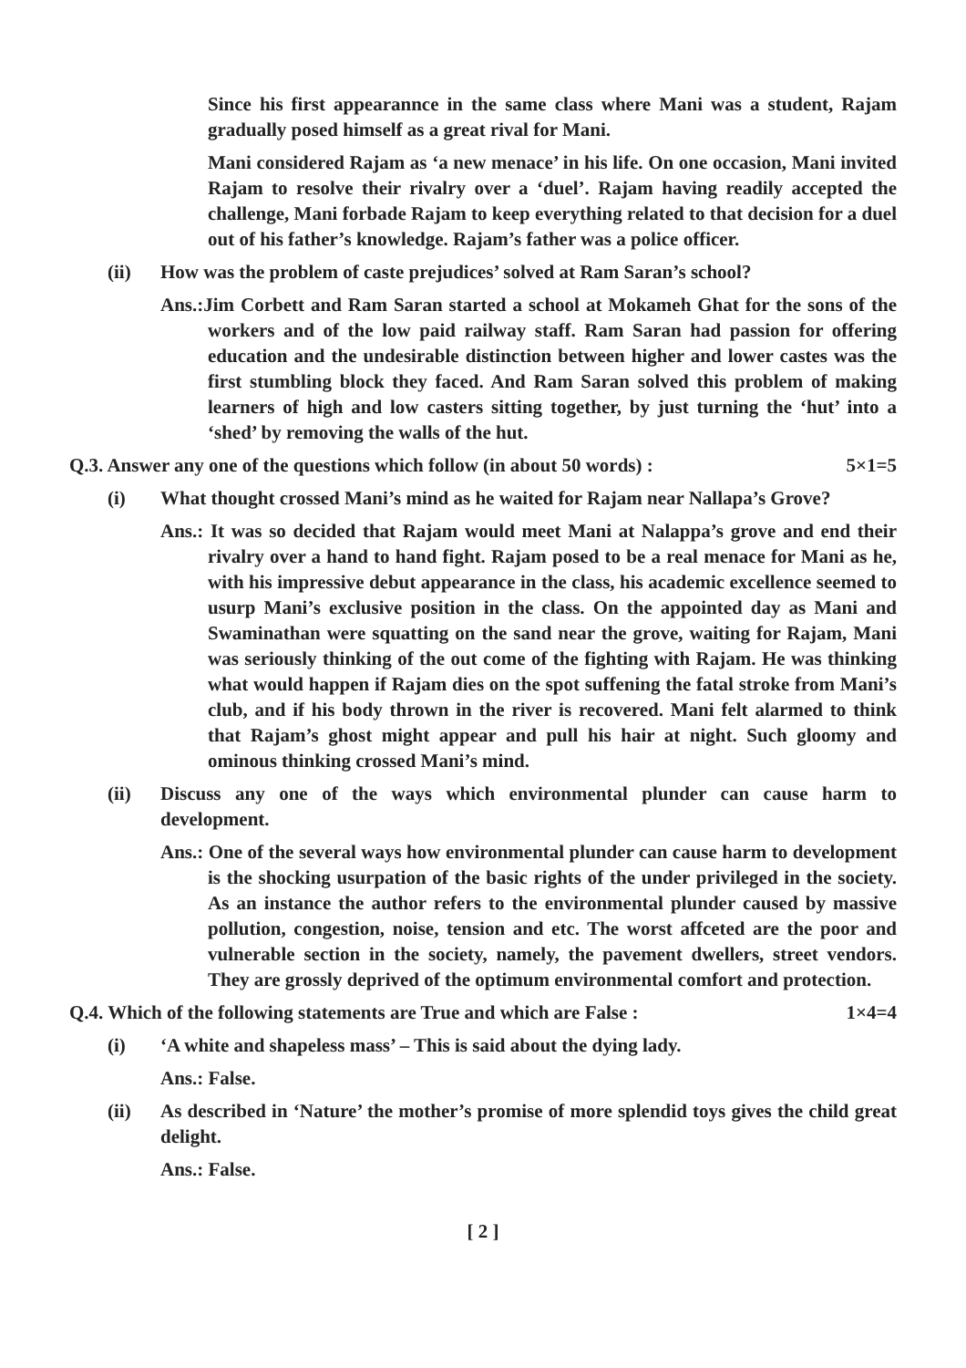Since his first appearannce in the same class where Mani was a student, Rajam gradually posed himself as a great rival for Mani.
Mani considered Rajam as ‘a new menace’ in his life. On one occasion, Mani invited Rajam to resolve their rivalry over a ‘duel’. Rajam having readily accepted the challenge, Mani forbade Rajam to keep everything related to that decision for a duel out of his father’s knowledge. Rajam’s father was a police officer.
(ii) How was the problem of caste prejudices’ solved at Ram Saran’s school?
Ans.:Jim Corbett and Ram Saran started a school at Mokameh Ghat for the sons of the workers and of the low paid railway staff. Ram Saran had passion for offering education and the undesirable distinction between higher and lower castes was the first stumbling block they faced. And Ram Saran solved this problem of making learners of high and low casters sitting together, by just turning the ‘hut’ into a ‘shed’ by removing the walls of the hut.
Q.3. Answer any one of the questions which follow (in about 50 words) : 5×1=5
(i) What thought crossed Mani’s mind as he waited for Rajam near Nallapa’s Grove?
Ans.: It was so decided that Rajam would meet Mani at Nalappa’s grove and end their rivalry over a hand to hand fight. Rajam posed to be a real menace for Mani as he, with his impressive debut appearance in the class, his academic excellence seemed to usurp Mani’s exclusive position in the class. On the appointed day as Mani and Swaminathan were squatting on the sand near the grove, waiting for Rajam, Mani was seriously thinking of the out come of the fighting with Rajam. He was thinking what would happen if Rajam dies on the spot suffening the fatal stroke from Mani’s club, and if his body thrown in the river is recovered. Mani felt alarmed to think that Rajam’s ghost might appear and pull his hair at night. Such gloomy and ominous thinking crossed Mani’s mind.
(ii) Discuss any one of the ways which environmental plunder can cause harm to development.
Ans.: One of the several ways how environmental plunder can cause harm to development is the shocking usurpation of the basic rights of the under privileged in the society. As an instance the author refers to the environmental plunder caused by massive pollution, congestion, noise, tension and etc. The worst affceted are the poor and vulnerable section in the society, namely, the pavement dwellers, street vendors. They are grossly deprived of the optimum environmental comfort and protection.
Q.4. Which of the following statements are True and which are False : 1×4=4
(i) ‘A white and shapeless mass’ – This is said about the dying lady.
Ans.: False.
(ii) As described in ‘Nature’ the mother’s promise of more splendid toys gives the child great delight.
Ans.: False.
[ 2 ]